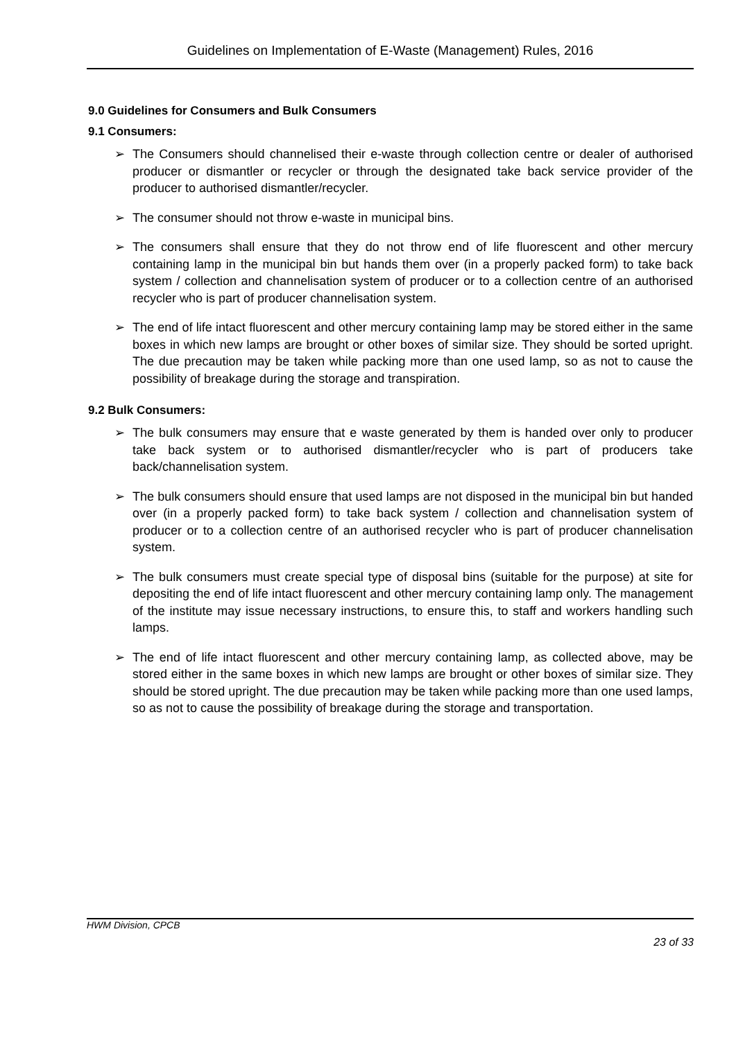Guidelines on Implementation of E-Waste (Management) Rules, 2016
9.0 Guidelines for Consumers and Bulk Consumers
9.1 Consumers:
➢ The Consumers should channelised their e-waste through collection centre or dealer of authorised producer or dismantler or recycler or through the designated take back service provider of the producer to authorised dismantler/recycler.
➢ The consumer should not throw e-waste in municipal bins.
➢ The consumers shall ensure that they do not throw end of life fluorescent and other mercury containing lamp in the municipal bin but hands them over (in a properly packed form) to take back system / collection and channelisation system of producer or to a collection centre of an authorised recycler who is part of producer channelisation system.
➢ The end of life intact fluorescent and other mercury containing lamp may be stored either in the same boxes in which new lamps are brought or other boxes of similar size. They should be sorted upright. The due precaution may be taken while packing more than one used lamp, so as not to cause the possibility of breakage during the storage and transpiration.
9.2 Bulk Consumers:
➢ The bulk consumers may ensure that e waste generated by them is handed over only to producer take back system or to authorised dismantler/recycler who is part of producers take back/channelisation system.
➢ The bulk consumers should ensure that used lamps are not disposed in the municipal bin but handed over (in a properly packed form) to take back system / collection and channelisation system of producer or to a collection centre of an authorised recycler who is part of producer channelisation system.
➢ The bulk consumers must create special type of disposal bins (suitable for the purpose) at site for depositing the end of life intact fluorescent and other mercury containing lamp only. The management of the institute may issue necessary instructions, to ensure this, to staff and workers handling such lamps.
➢ The end of life intact fluorescent and other mercury containing lamp, as collected above, may be stored either in the same boxes in which new lamps are brought or other boxes of similar size. They should be stored upright. The due precaution may be taken while packing more than one used lamps, so as not to cause the possibility of breakage during the storage and transportation.
HWM Division, CPCB
23 of 33